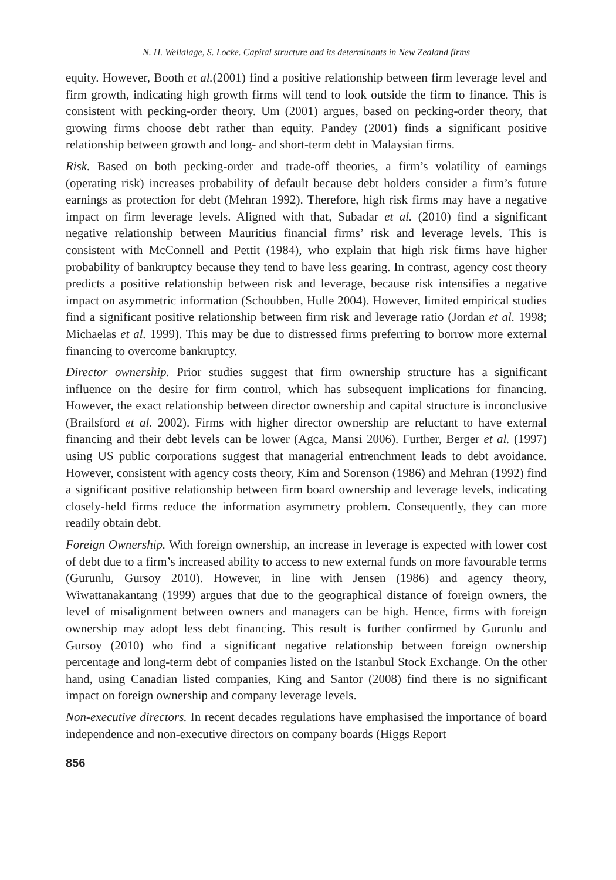N. H. Wellalage, S. Locke. Capital structure and its determinants in New Zealand firms
equity. However, Booth et al.(2001) find a positive relationship between firm leverage level and firm growth, indicating high growth firms will tend to look outside the firm to finance. This is consistent with pecking-order theory. Um (2001) argues, based on pecking-order theory, that growing firms choose debt rather than equity. Pandey (2001) finds a significant positive relationship between growth and long- and short-term debt in Malaysian firms.
Risk. Based on both pecking-order and trade-off theories, a firm’s volatility of earnings (operating risk) increases probability of default because debt holders consider a firm’s future earnings as protection for debt (Mehran 1992). Therefore, high risk firms may have a negative impact on firm leverage levels. Aligned with that, Subadar et al. (2010) find a significant negative relationship between Mauritius financial firms’ risk and leverage levels. This is consistent with McConnell and Pettit (1984), who explain that high risk firms have higher probability of bankruptcy because they tend to have less gearing. In contrast, agency cost theory predicts a positive relationship between risk and leverage, because risk intensifies a negative impact on asymmetric information (Schoubben, Hulle 2004). However, limited empirical studies find a significant positive relationship between firm risk and leverage ratio (Jordan et al. 1998; Michaelas et al. 1999). This may be due to distressed firms preferring to borrow more external financing to overcome bankruptcy.
Director ownership. Prior studies suggest that firm ownership structure has a significant influence on the desire for firm control, which has subsequent implications for financing. However, the exact relationship between director ownership and capital structure is inconclusive (Brailsford et al. 2002). Firms with higher director ownership are reluctant to have external financing and their debt levels can be lower (Agca, Mansi 2006). Further, Berger et al. (1997) using US public corporations suggest that managerial entrenchment leads to debt avoidance. However, consistent with agency costs theory, Kim and Sorenson (1986) and Mehran (1992) find a significant positive relationship between firm board ownership and leverage levels, indicating closely-held firms reduce the information asymmetry problem. Consequently, they can more readily obtain debt.
Foreign Ownership. With foreign ownership, an increase in leverage is expected with lower cost of debt due to a firm’s increased ability to access to new external funds on more favourable terms (Gurunlu, Gursoy 2010). However, in line with Jensen (1986) and agency theory, Wiwattanakantang (1999) argues that due to the geographical distance of foreign owners, the level of misalignment between owners and managers can be high. Hence, firms with foreign ownership may adopt less debt financing. This result is further confirmed by Gurunlu and Gursoy (2010) who find a significant negative relationship between foreign ownership percentage and long-term debt of companies listed on the Istanbul Stock Exchange. On the other hand, using Canadian listed companies, King and Santor (2008) find there is no significant impact on foreign ownership and company leverage levels.
Non-executive directors. In recent decades regulations have emphasised the importance of board independence and non-executive directors on company boards (Higgs Report
856